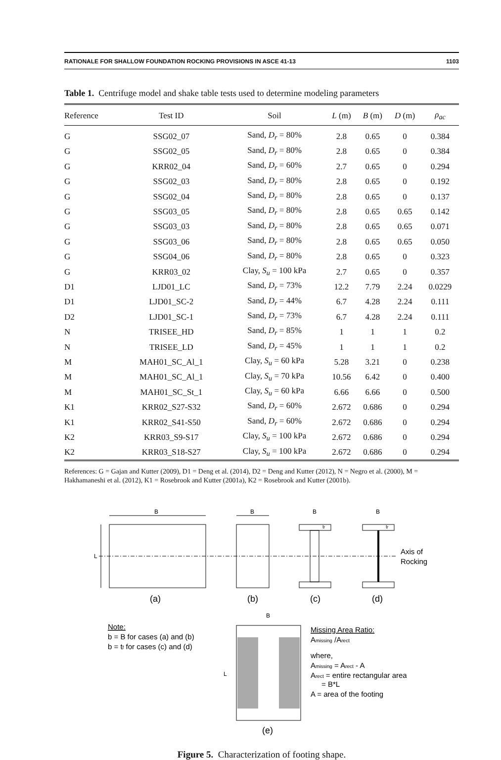RATIONALE FOR SHALLOW FOUNDATION ROCKING PROVISIONS IN ASCE 41-13 1103
Table 1. Centrifuge model and shake table tests used to determine modeling parameters
| Reference | Test ID | Soil | L (m) | B (m) | D (m) | ρ<sub>ac</sub> |
| --- | --- | --- | --- | --- | --- | --- |
| G | SSG02_07 | Sand, D<sub>r</sub> = 80% | 2.8 | 0.65 | 0 | 0.384 |
| G | SSG02_05 | Sand, D<sub>r</sub> = 80% | 2.8 | 0.65 | 0 | 0.384 |
| G | KRR02_04 | Sand, D<sub>r</sub> = 60% | 2.7 | 0.65 | 0 | 0.294 |
| G | SSG02_03 | Sand, D<sub>r</sub> = 80% | 2.8 | 0.65 | 0 | 0.192 |
| G | SSG02_04 | Sand, D<sub>r</sub> = 80% | 2.8 | 0.65 | 0 | 0.137 |
| G | SSG03_05 | Sand, D<sub>r</sub> = 80% | 2.8 | 0.65 | 0.65 | 0.142 |
| G | SSG03_03 | Sand, D<sub>r</sub> = 80% | 2.8 | 0.65 | 0.65 | 0.071 |
| G | SSG03_06 | Sand, D<sub>r</sub> = 80% | 2.8 | 0.65 | 0.65 | 0.050 |
| G | SSG04_06 | Sand, D<sub>r</sub> = 80% | 2.8 | 0.65 | 0 | 0.323 |
| G | KRR03_02 | Clay, S<sub>u</sub> = 100 kPa | 2.7 | 0.65 | 0 | 0.357 |
| D1 | LJD01_LC | Sand, D<sub>r</sub> = 73% | 12.2 | 7.79 | 2.24 | 0.0229 |
| D1 | LJD01_SC-2 | Sand, D<sub>r</sub> = 44% | 6.7 | 4.28 | 2.24 | 0.111 |
| D2 | LJD01_SC-1 | Sand, D<sub>r</sub> = 73% | 6.7 | 4.28 | 2.24 | 0.111 |
| N | TRISEE_HD | Sand, D<sub>r</sub> = 85% | 1 | 1 | 1 | 0.2 |
| N | TRISEE_LD | Sand, D<sub>r</sub> = 45% | 1 | 1 | 1 | 0.2 |
| M | MAH01_SC_Al_1 | Clay, S<sub>u</sub> = 60 kPa | 5.28 | 3.21 | 0 | 0.238 |
| M | MAH01_SC_Al_1 | Clay, S<sub>u</sub> = 70 kPa | 10.56 | 6.42 | 0 | 0.400 |
| M | MAH01_SC_St_1 | Clay, S<sub>u</sub> = 60 kPa | 6.66 | 6.66 | 0 | 0.500 |
| K1 | KRR02_S27-S32 | Sand, D<sub>r</sub> = 60% | 2.672 | 0.686 | 0 | 0.294 |
| K1 | KRR02_S41-S50 | Sand, D<sub>r</sub> = 60% | 2.672 | 0.686 | 0 | 0.294 |
| K2 | KRR03_S9-S17 | Clay, S<sub>u</sub> = 100 kPa | 2.672 | 0.686 | 0 | 0.294 |
| K2 | KRR03_S18-S27 | Clay, S<sub>u</sub> = 100 kPa | 2.672 | 0.686 | 0 | 0.294 |
References: G = Gajan and Kutter (2009), D1 = Deng et al. (2014), D2 = Deng and Kutter (2012), N = Negro et al. (2000), M = Hakhamaneshi et al. (2012), K1 = Rosebrook and Kutter (2001a), K2 = Rosebrook and Kutter (2001b).
B
L
B
B
tf
B
tf
Axis of
Rocking
(a)
(b)
(c)
(d)
Note:
b = B for cases (a) and (b)
b = tf for cases (c) and (d)
B
L
Missing Area Ratio:
Amissing /Arect
where,
Amissing = Arect - A
Arect = entire rectangular area
= B*L
A = area of the footing
(e)
Figure 5. Characterization of footing shape.